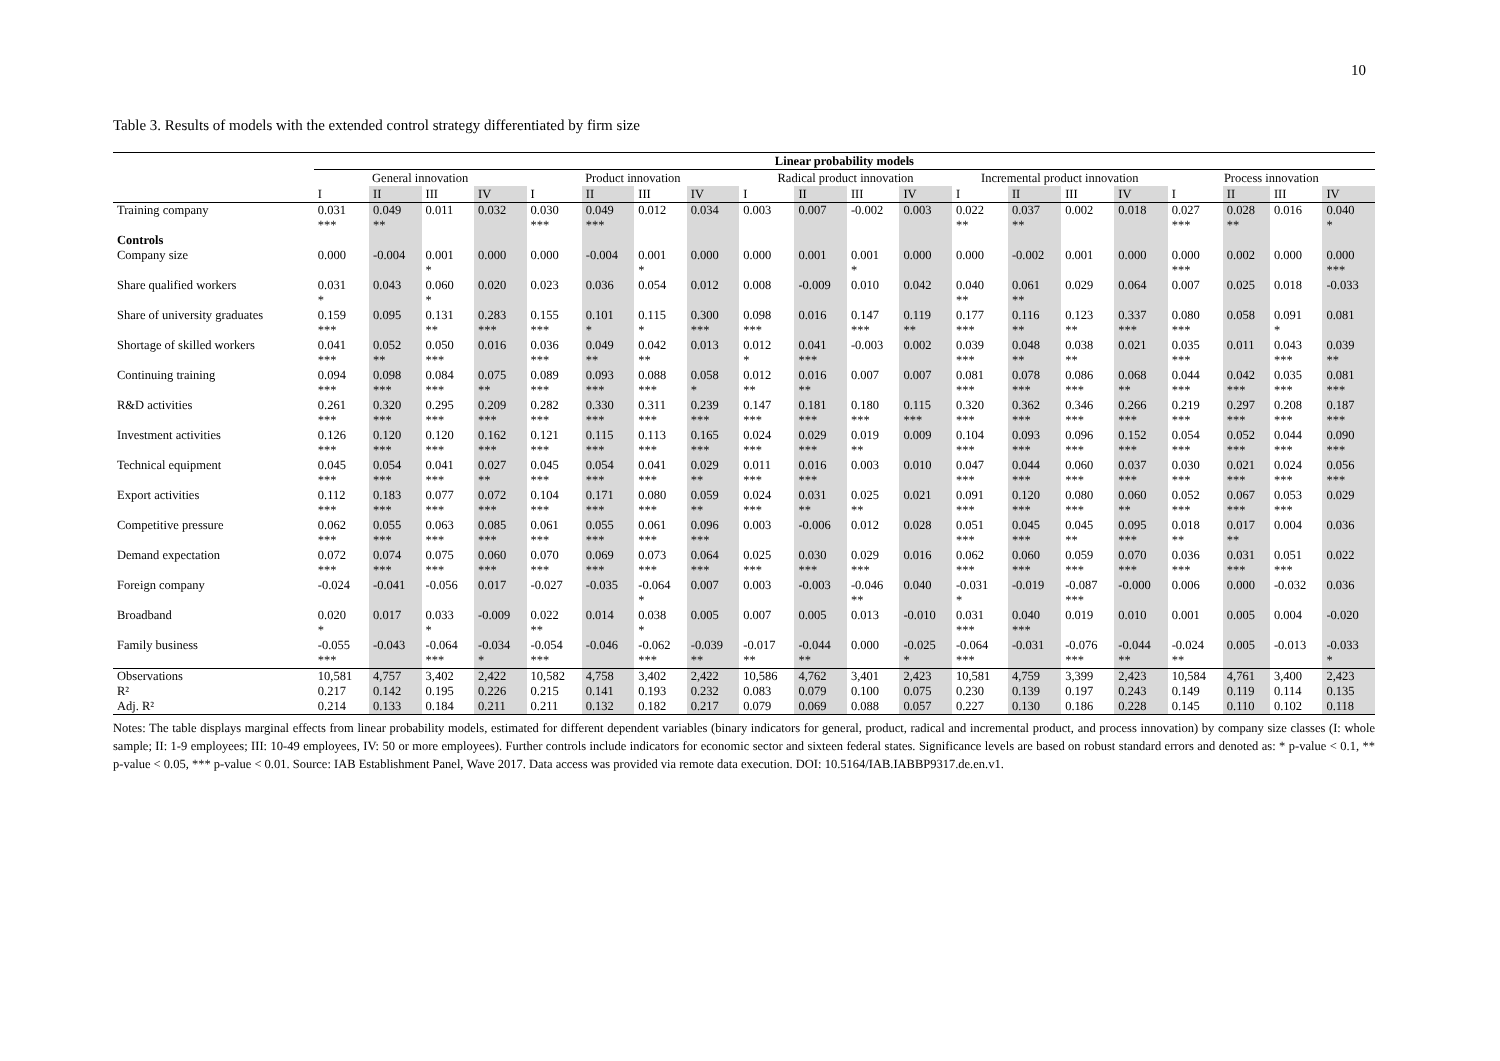10
Table 3. Results of models with the extended control strategy differentiated by firm size
| | Linear probability models | | | | | | | | | | | | | | | | | | | |
| --- | --- | --- | --- | --- | --- | --- | --- | --- | --- | --- | --- | --- | --- | --- | --- | --- | --- | --- | --- | --- |
| | General innovation | | | | Product innovation | | | | Radical product innovation | | | | Incremental product innovation | | | | Process innovation | | | |
| | I | II | III | IV | I | II | III | IV | I | II | III | IV | I | II | III | IV | I | II | III | IV |
| Training company | 0.031 *** | 0.049 ** | 0.011 | 0.032 | 0.030 *** | 0.049 *** | 0.012 | 0.034 | 0.003 | 0.007 | -0.002 | 0.003 | 0.022 ** | 0.037 ** | 0.002 | 0.018 | 0.027 *** | 0.028 ** | 0.016 | 0.040 * |
| Controls | | | | | | | | | | | | | | | | | | | | |
| Company size | 0.000 | -0.004 | 0.001 * | 0.000 | 0.000 | -0.004 | 0.001 * | 0.000 | 0.000 | 0.001 | 0.001 * | 0.000 | 0.000 | -0.002 | 0.001 | 0.000 | 0.000 *** | 0.002 | 0.000 | 0.000 *** |
| Share qualified workers | 0.031 * | 0.043 | 0.060 * | 0.020 | 0.023 | 0.036 | 0.054 | 0.012 | 0.008 | -0.009 | 0.010 | 0.042 | 0.040 ** | 0.061 ** | 0.029 | 0.064 | 0.007 | 0.025 | 0.018 | -0.033 |
| Share of university graduates | 0.159 *** | 0.095 | 0.131 ** | 0.283 *** | 0.155 *** | 0.101 * | 0.115 * | 0.300 *** | 0.098 *** | 0.016 | 0.147 *** | 0.119 ** | 0.177 *** | 0.116 ** | 0.123 ** | 0.337 *** | 0.080 *** | 0.058 | 0.091 * | 0.081 |
| Shortage of skilled workers | 0.041 *** | 0.052 ** | 0.050 *** | 0.016 | 0.036 *** | 0.049 ** | 0.042 ** | 0.013 | 0.012 * | 0.041 *** | -0.003 | 0.002 | 0.039 *** | 0.048 ** | 0.038 ** | 0.021 | 0.035 *** | 0.011 | 0.043 *** | 0.039 ** |
| Continuing training | 0.094 *** | 0.098 *** | 0.084 *** | 0.075 ** | 0.089 *** | 0.093 *** | 0.088 *** | 0.058 * | 0.012 ** | 0.016 ** | 0.007 | 0.007 | 0.081 *** | 0.078 *** | 0.086 *** | 0.068 ** | 0.044 *** | 0.042 *** | 0.035 *** | 0.081 *** |
| R&D activities | 0.261 *** | 0.320 *** | 0.295 *** | 0.209 *** | 0.282 *** | 0.330 *** | 0.311 *** | 0.239 *** | 0.147 *** | 0.181 *** | 0.180 *** | 0.115 *** | 0.320 *** | 0.362 *** | 0.346 *** | 0.266 *** | 0.219 *** | 0.297 *** | 0.208 *** | 0.187 *** |
| Investment activities | 0.126 *** | 0.120 *** | 0.120 *** | 0.162 *** | 0.121 *** | 0.115 *** | 0.113 *** | 0.165 *** | 0.024 *** | 0.029 *** | 0.019 ** | 0.009 | 0.104 *** | 0.093 *** | 0.096 *** | 0.152 *** | 0.054 *** | 0.052 *** | 0.044 *** | 0.090 *** |
| Technical equipment | 0.045 *** | 0.054 *** | 0.041 *** | 0.027 ** | 0.045 *** | 0.054 *** | 0.041 *** | 0.029 ** | 0.011 *** | 0.016 *** | 0.003 | 0.010 | 0.047 *** | 0.044 *** | 0.060 *** | 0.037 *** | 0.030 *** | 0.021 *** | 0.024 *** | 0.056 *** |
| Export activities | 0.112 *** | 0.183 *** | 0.077 *** | 0.072 *** | 0.104 *** | 0.171 *** | 0.080 *** | 0.059 ** | 0.024 *** | 0.031 ** | 0.025 ** | 0.021 | 0.091 *** | 0.120 *** | 0.080 *** | 0.060 ** | 0.052 *** | 0.067 *** | 0.053 *** | 0.029 |
| Competitive pressure | 0.062 *** | 0.055 *** | 0.063 *** | 0.085 *** | 0.061 *** | 0.055 *** | 0.061 *** | 0.096 *** | 0.003 | -0.006 | 0.012 | 0.028 | 0.051 *** | 0.045 *** | 0.045 ** | 0.095 *** | 0.018 ** | 0.017 ** | 0.004 | 0.036 |
| Demand expectation | 0.072 *** | 0.074 *** | 0.075 *** | 0.060 *** | 0.070 *** | 0.069 *** | 0.073 *** | 0.064 *** | 0.025 *** | 0.030 *** | 0.029 *** | 0.016 | 0.062 *** | 0.060 *** | 0.059 *** | 0.070 *** | 0.036 *** | 0.031 *** | 0.051 *** | 0.022 |
| Foreign company | -0.024 | -0.041 | -0.056 | 0.017 | -0.027 | -0.035 | -0.064 * | 0.007 | 0.003 | -0.003 | -0.046 ** | 0.040 | -0.031 * | -0.019 | -0.087 *** | -0.000 | 0.006 | 0.000 | -0.032 | 0.036 |
| Broadband | 0.020 * | 0.017 | 0.033 * | -0.009 | 0.022 ** | 0.014 | 0.038 * | 0.005 | 0.007 | 0.005 | 0.013 | -0.010 | 0.031 *** | 0.040 *** | 0.019 | 0.010 | 0.001 | 0.005 | 0.004 | -0.020 |
| Family business | -0.055 *** | -0.043 | -0.064 *** | -0.034 * | -0.054 *** | -0.046 | -0.062 *** | -0.039 ** | -0.017 ** | -0.044 ** | 0.000 | -0.025 * | -0.064 *** | -0.031 | -0.076 *** | -0.044 ** | -0.024 ** | 0.005 | -0.013 | -0.033 * |
| Observations | 10,581 | 4,757 | 3,402 | 2,422 | 10,582 | 4,758 | 3,402 | 2,422 | 10,586 | 4,762 | 3,401 | 2,423 | 10,581 | 4,759 | 3,399 | 2,423 | 10,584 | 4,761 | 3,400 | 2,423 |
| R² | 0.217 | 0.142 | 0.195 | 0.226 | 0.215 | 0.141 | 0.193 | 0.232 | 0.083 | 0.079 | 0.100 | 0.075 | 0.230 | 0.139 | 0.197 | 0.243 | 0.149 | 0.119 | 0.114 | 0.135 |
| Adj. R² | 0.214 | 0.133 | 0.184 | 0.211 | 0.211 | 0.132 | 0.182 | 0.217 | 0.079 | 0.069 | 0.088 | 0.057 | 0.227 | 0.130 | 0.186 | 0.228 | 0.145 | 0.110 | 0.102 | 0.118 |
Notes: The table displays marginal effects from linear probability models, estimated for different dependent variables (binary indicators for general, product, radical and incremental product, and process innovation) by company size classes (I: whole sample; II: 1-9 employees; III: 10-49 employees, IV: 50 or more employees). Further controls include indicators for economic sector and sixteen federal states. Significance levels are based on robust standard errors and denoted as: * p-value < 0.1, ** p-value < 0.05, *** p-value < 0.01. Source: IAB Establishment Panel, Wave 2017. Data access was provided via remote data execution. DOI: 10.5164/IAB.IABBP9317.de.en.v1.